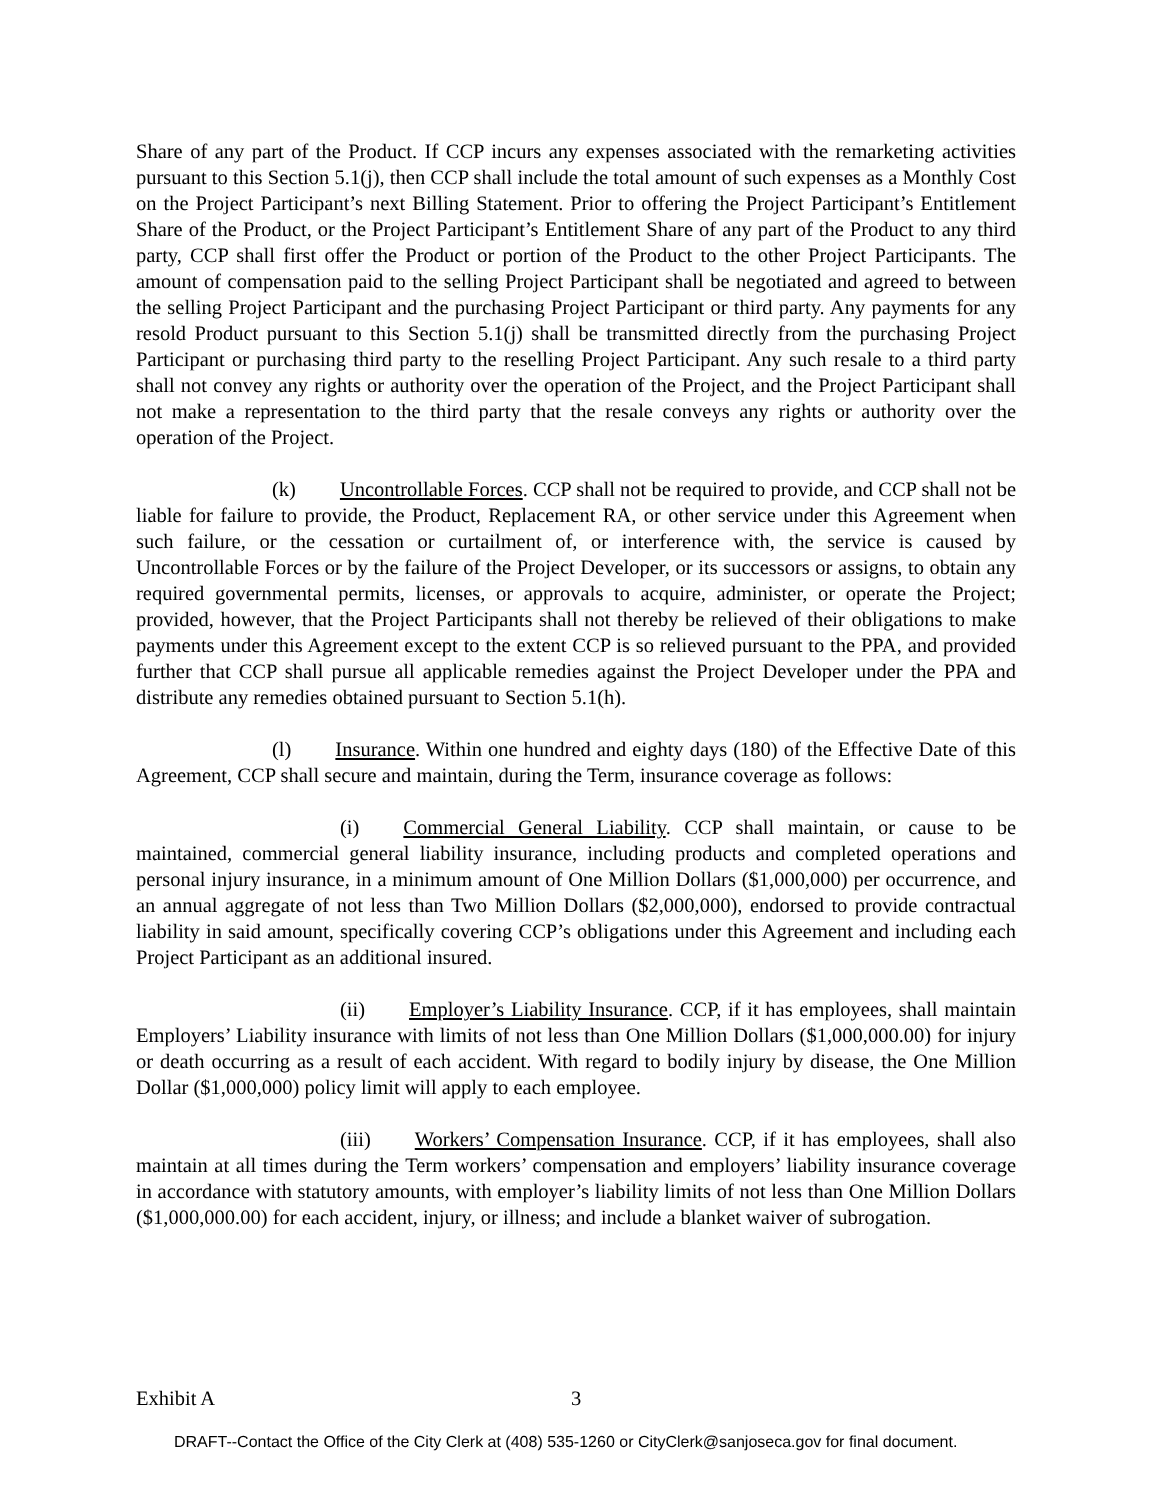Share of any part of the Product. If CCP incurs any expenses associated with the remarketing activities pursuant to this Section 5.1(j), then CCP shall include the total amount of such expenses as a Monthly Cost on the Project Participant’s next Billing Statement. Prior to offering the Project Participant’s Entitlement Share of the Product, or the Project Participant’s Entitlement Share of any part of the Product to any third party, CCP shall first offer the Product or portion of the Product to the other Project Participants. The amount of compensation paid to the selling Project Participant shall be negotiated and agreed to between the selling Project Participant and the purchasing Project Participant or third party. Any payments for any resold Product pursuant to this Section 5.1(j) shall be transmitted directly from the purchasing Project Participant or purchasing third party to the reselling Project Participant. Any such resale to a third party shall not convey any rights or authority over the operation of the Project, and the Project Participant shall not make a representation to the third party that the resale conveys any rights or authority over the operation of the Project.
(k) Uncontrollable Forces. CCP shall not be required to provide, and CCP shall not be liable for failure to provide, the Product, Replacement RA, or other service under this Agreement when such failure, or the cessation or curtailment of, or interference with, the service is caused by Uncontrollable Forces or by the failure of the Project Developer, or its successors or assigns, to obtain any required governmental permits, licenses, or approvals to acquire, administer, or operate the Project; provided, however, that the Project Participants shall not thereby be relieved of their obligations to make payments under this Agreement except to the extent CCP is so relieved pursuant to the PPA, and provided further that CCP shall pursue all applicable remedies against the Project Developer under the PPA and distribute any remedies obtained pursuant to Section 5.1(h).
(l) Insurance. Within one hundred and eighty days (180) of the Effective Date of this Agreement, CCP shall secure and maintain, during the Term, insurance coverage as follows:
(i) Commercial General Liability. CCP shall maintain, or cause to be maintained, commercial general liability insurance, including products and completed operations and personal injury insurance, in a minimum amount of One Million Dollars ($1,000,000) per occurrence, and an annual aggregate of not less than Two Million Dollars ($2,000,000), endorsed to provide contractual liability in said amount, specifically covering CCP’s obligations under this Agreement and including each Project Participant as an additional insured.
(ii) Employer’s Liability Insurance. CCP, if it has employees, shall maintain Employers’ Liability insurance with limits of not less than One Million Dollars ($1,000,000.00) for injury or death occurring as a result of each accident. With regard to bodily injury by disease, the One Million Dollar ($1,000,000) policy limit will apply to each employee.
(iii) Workers’ Compensation Insurance. CCP, if it has employees, shall also maintain at all times during the Term workers’ compensation and employers’ liability insurance coverage in accordance with statutory amounts, with employer’s liability limits of not less than One Million Dollars ($1,000,000.00) for each accident, injury, or illness; and include a blanket waiver of subrogation.
Exhibit A 3
DRAFT--Contact the Office of the City Clerk at (408) 535-1260 or CityClerk@sanjoseca.gov for final document.